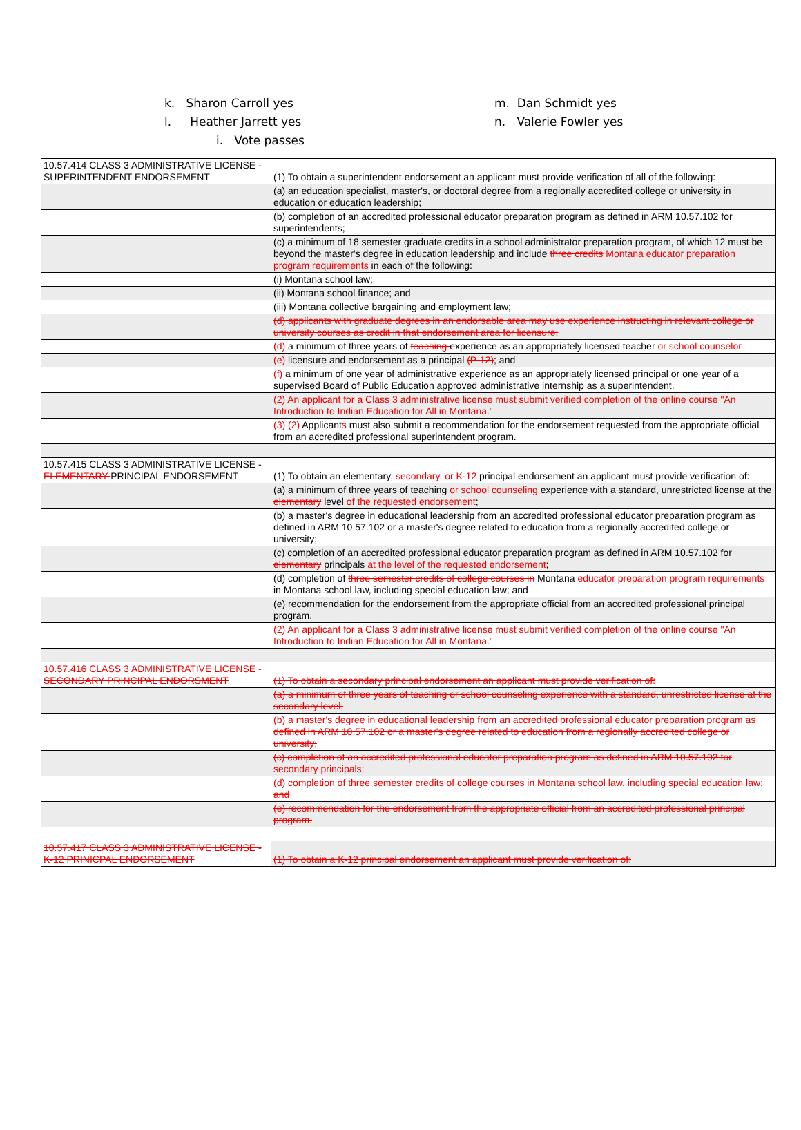k. Sharon Carroll yes
l. Heather Jarrett yes
i. Vote passes
m. Dan Schmidt yes
n. Valerie Fowler yes
| 10.57.414 CLASS 3 ADMINISTRATIVE LICENSE - SUPERINTENDENT ENDORSEMENT | (1) To obtain a superintendent endorsement an applicant must provide verification of all of the following: |
| | (a) an education specialist, master's, or doctoral degree from a regionally accredited college or university in education or education leadership; |
| | (b) completion of an accredited professional educator preparation program as defined in ARM 10.57.102 for superintendents; |
| | (c) a minimum of 18 semester graduate credits in a school administrator preparation program, of which 12 must be beyond the master's degree in education leadership and include three credits Montana educator preparation program requirements in each of the following: |
| | (i) Montana school law; |
| | (ii) Montana school finance; and |
| | (iii) Montana collective bargaining and employment law; |
| | (d) applicants with graduate degrees in an endorsable area may use experience instructing in relevant college or university courses as credit in that endorsement area for licensure; |
| | (d) a minimum of three years of teaching experience as an appropriately licensed teacher or school counselor |
| | (e) licensure and endorsement as a principal (P-12) ; and |
| | (f) a minimum of one year of administrative experience as an appropriately licensed principal or one year of a supervised Board of Public Education approved administrative internship as a superintendent. |
| | (2) An applicant for a Class 3 administrative license must submit verified completion of the online course "An Introduction to Indian Education for All in Montana." |
| | (3) (2) Applicant s must also submit a recommendation for the endorsement requested from the appropriate official from an accredited professional superintendent program. |
| 10.57.415 CLASS 3 ADMINISTRATIVE LICENSE - ELEMENTARY PRINCIPAL ENDORSEMENT | (1) To obtain an elementary , secondary, or K-12 principal endorsement an applicant must provide verification of: |
| | (a) a minimum of three years of teaching or school counseling experience with a standard, unrestricted license at the elementary level of the requested endorsement ; |
| | (b) a master's degree in educational leadership from an accredited professional educator preparation program as defined in ARM 10.57.102 or a master's degree related to education from a regionally accredited college or university; |
| | (c) completion of an accredited professional educator preparation program as defined in ARM 10.57.102 for elementary principals at the level of the requested endorsement ; |
| | (d) completion of three semester credits of college courses in Montana educator preparation program requirements in Montana school law, including special education law; and |
| | (e) recommendation for the endorsement from the appropriate official from an accredited professional principal program. |
| | (2) An applicant for a Class 3 administrative license must submit verified completion of the online course "An Introduction to Indian Education for All in Montana." |
| 10.57.416 CLASS 3 ADMINISTRATIVE LICENSE - SECONDARY PRINCIPAL ENDORSMENT | (1) To obtain a secondary principal endorsement an applicant must provide verification of: |
| | (a) a minimum of three years of teaching or school counseling experience with a standard, unrestricted license at the secondary level; |
| | (b) a master's degree in educational leadership from an accredited professional educator preparation program as defined in ARM 10.57.102 or a master's degree related to education from a regionally accredited college or university; |
| | (c) completion of an accredited professional educator preparation program as defined in ARM 10.57.102 for secondary principals; |
| | (d) completion of three semester credits of college courses in Montana school law, including special education law; and |
| | (e) recommendation for the endorsement from the appropriate official from an accredited professional principal program. |
| 10.57.417 CLASS 3 ADMINISTRATIVE LICENSE - K-12 PRINICPAL ENDORSEMENT | (1) To obtain a K-12 principal endorsement an applicant must provide verification of: |